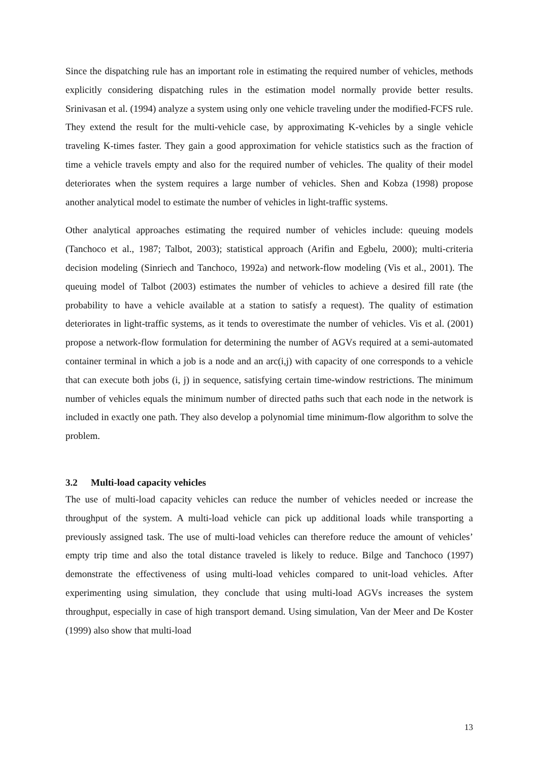Since the dispatching rule has an important role in estimating the required number of vehicles, methods explicitly considering dispatching rules in the estimation model normally provide better results. Srinivasan et al. (1994) analyze a system using only one vehicle traveling under the modified-FCFS rule. They extend the result for the multi-vehicle case, by approximating K-vehicles by a single vehicle traveling K-times faster. They gain a good approximation for vehicle statistics such as the fraction of time a vehicle travels empty and also for the required number of vehicles. The quality of their model deteriorates when the system requires a large number of vehicles. Shen and Kobza (1998) propose another analytical model to estimate the number of vehicles in light-traffic systems.
Other analytical approaches estimating the required number of vehicles include: queuing models (Tanchoco et al., 1987; Talbot, 2003); statistical approach (Arifin and Egbelu, 2000); multi-criteria decision modeling (Sinriech and Tanchoco, 1992a) and network-flow modeling (Vis et al., 2001). The queuing model of Talbot (2003) estimates the number of vehicles to achieve a desired fill rate (the probability to have a vehicle available at a station to satisfy a request). The quality of estimation deteriorates in light-traffic systems, as it tends to overestimate the number of vehicles. Vis et al. (2001) propose a network-flow formulation for determining the number of AGVs required at a semi-automated container terminal in which a job is a node and an arc(i,j) with capacity of one corresponds to a vehicle that can execute both jobs (i, j) in sequence, satisfying certain time-window restrictions. The minimum number of vehicles equals the minimum number of directed paths such that each node in the network is included in exactly one path. They also develop a polynomial time minimum-flow algorithm to solve the problem.
3.2 Multi-load capacity vehicles
The use of multi-load capacity vehicles can reduce the number of vehicles needed or increase the throughput of the system. A multi-load vehicle can pick up additional loads while transporting a previously assigned task. The use of multi-load vehicles can therefore reduce the amount of vehicles’ empty trip time and also the total distance traveled is likely to reduce. Bilge and Tanchoco (1997) demonstrate the effectiveness of using multi-load vehicles compared to unit-load vehicles. After experimenting using simulation, they conclude that using multi-load AGVs increases the system throughput, especially in case of high transport demand. Using simulation, Van der Meer and De Koster (1999) also show that multi-load
13